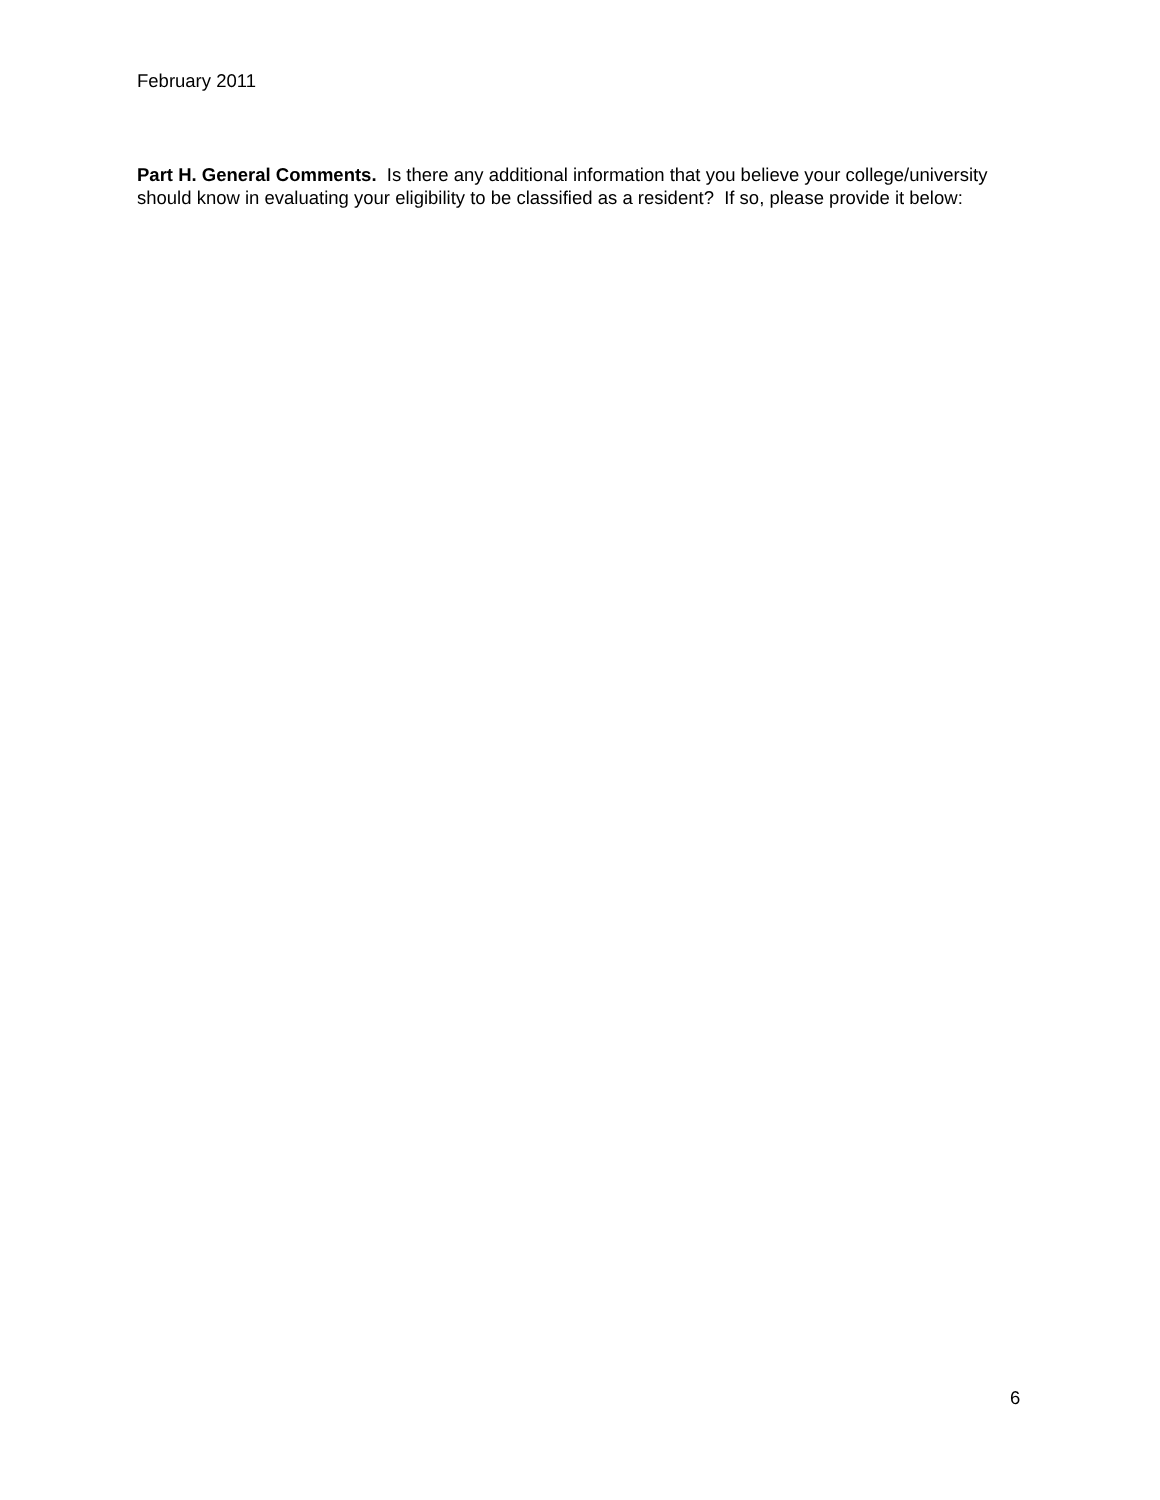February 2011
Part H. General Comments. Is there any additional information that you believe your college/university should know in evaluating your eligibility to be classified as a resident? If so, please provide it below:
6